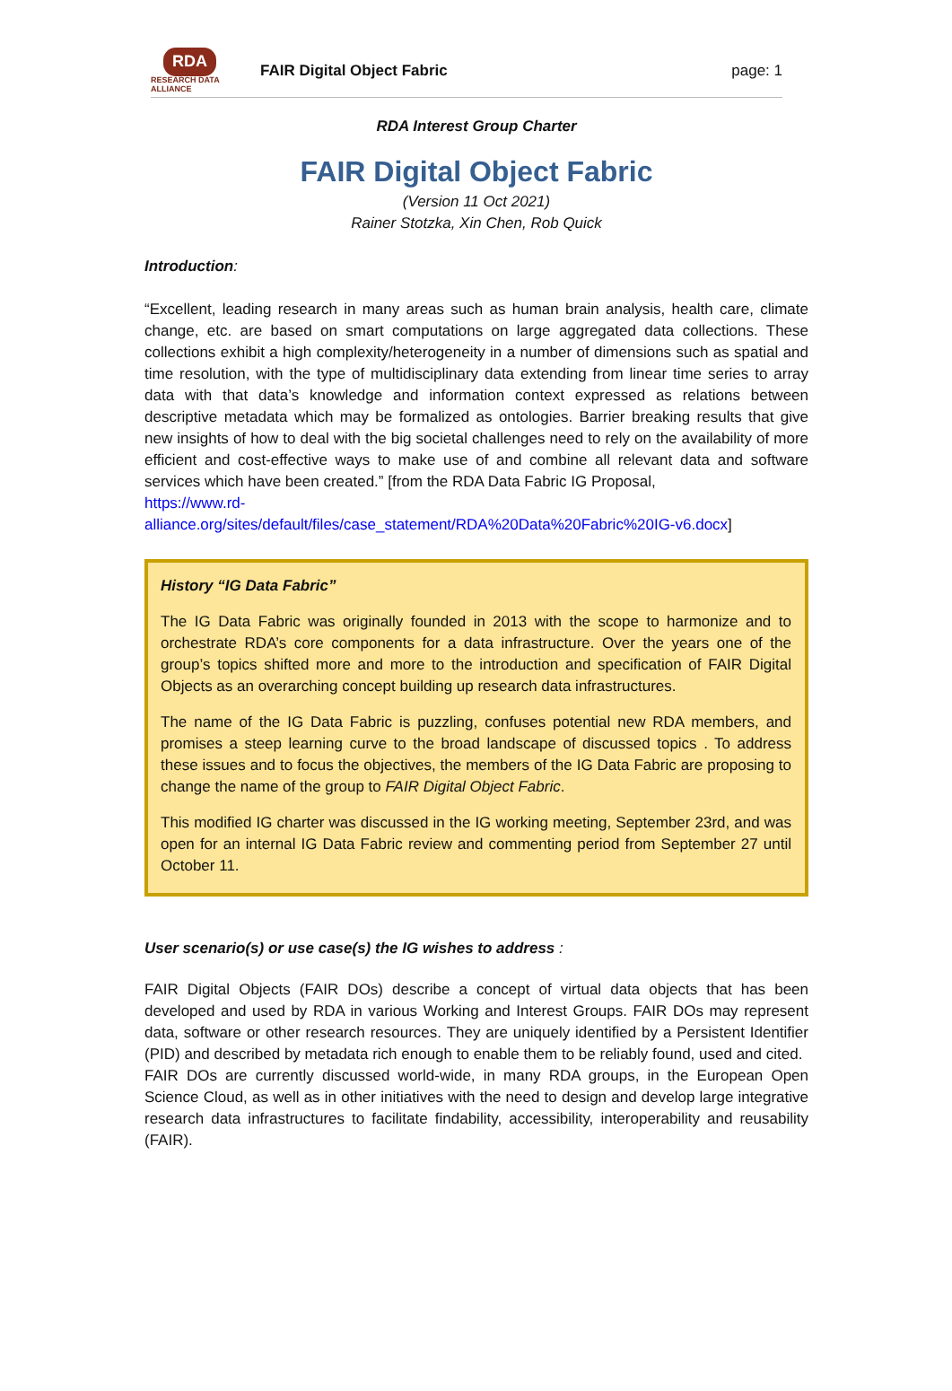RDA
RESEARCH DATA ALLIANCE
FAIR Digital Object Fabric page: 1
RDA Interest Group Charter
FAIR Digital Object Fabric
(Version 11 Oct 2021)
Rainer Stotzka, Xin Chen, Rob Quick
Introduction:
“Excellent, leading research in many areas such as human brain analysis, health care, climate change, etc. are based on smart computations on large aggregated data collections. These collections exhibit a high complexity/heterogeneity in a number of dimensions such as spatial and time resolution, with the type of multidisciplinary data extending from linear time series to array data with that data’s knowledge and information context expressed as relations between descriptive metadata which may be formalized as ontologies. Barrier breaking results that give new insights of how to deal with the big societal challenges need to rely on the availability of more efficient and cost-effective ways to make use of and combine all relevant data and software services which have been created.” [from the RDA Data Fabric IG Proposal,
https://www.rd-
alliance.org/sites/default/files/case_statement/RDA%20Data%20Fabric%20IG-v6.docx]
History “IG Data Fabric”
The IG Data Fabric was originally founded in 2013 with the scope to harmonize and to orchestrate RDA’s core components for a data infrastructure. Over the years one of the group’s topics shifted more and more to the introduction and specification of FAIR Digital Objects as an overarching concept building up research data infrastructures.
The name of the IG Data Fabric is puzzling, confuses potential new RDA members, and promises a steep learning curve to the broad landscape of discussed topics . To address these issues and to focus the objectives, the members of the IG Data Fabric are proposing to change the name of the group to FAIR Digital Object Fabric.
This modified IG charter was discussed in the IG working meeting, September 23rd, and was open for an internal IG Data Fabric review and commenting period from September 27 until October 11.
User scenario(s) or use case(s) the IG wishes to address :
FAIR Digital Objects (FAIR DOs) describe a concept of virtual data objects that has been developed and used by RDA in various Working and Interest Groups. FAIR DOs may represent data, software or other research resources. They are uniquely identified by a Persistent Identifier (PID) and described by metadata rich enough to enable them to be reliably found, used and cited.
FAIR DOs are currently discussed world-wide, in many RDA groups, in the European Open Science Cloud, as well as in other initiatives with the need to design and develop large integrative research data infrastructures to facilitate findability, accessibility, interoperability and reusability (FAIR).